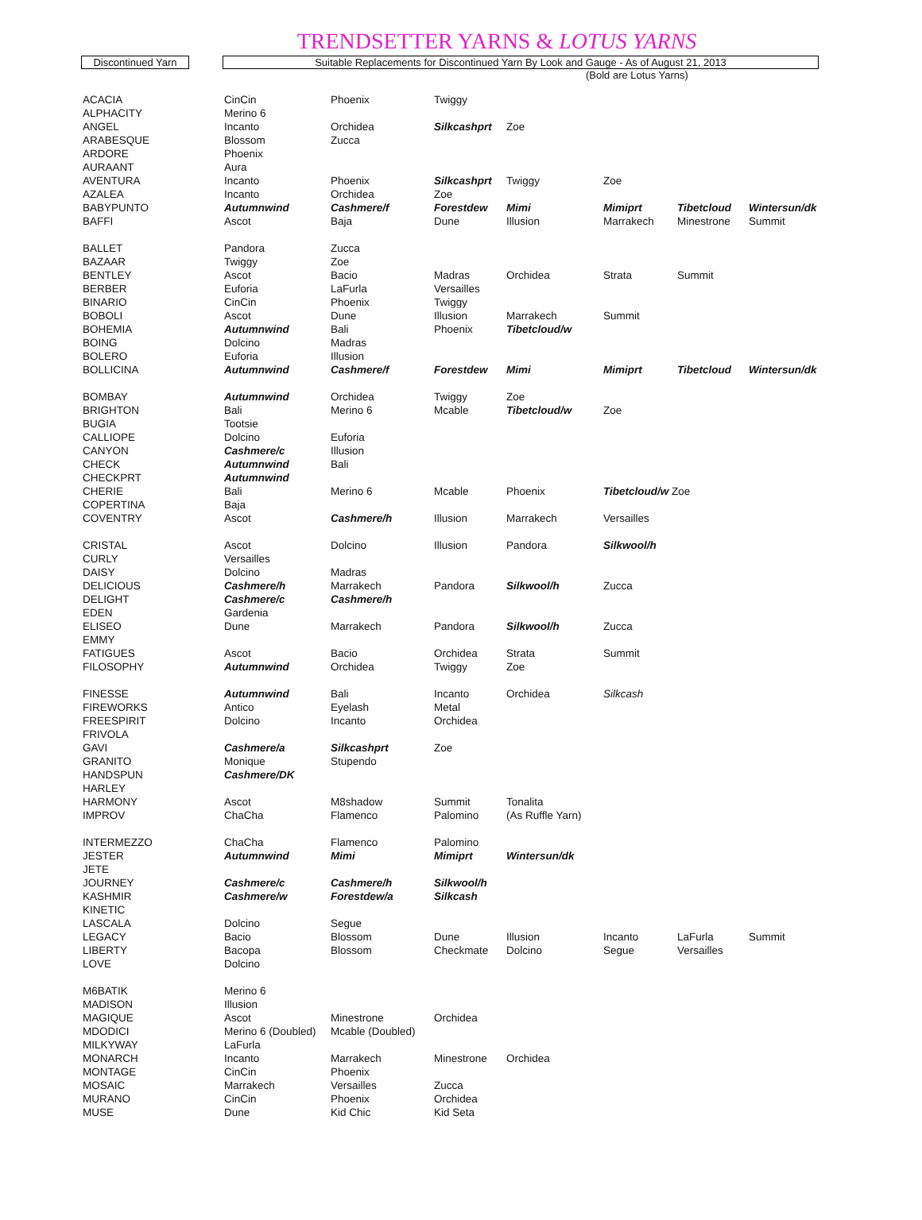TRENDSETTER YARNS & LOTUS YARNS
Discontinued Yarn Suitable Replacements for Discontinued Yarn By Look and Gauge - As of August 21, 2013
(Bold are Lotus Yarns)
| ACACIA | CinCin | Phoenix | Twiggy | | | | |
| ALPHACITY | Merino 6 | | | | | | |
| ANGEL | Incanto | Orchidea | Silkcashprt | Zoe | | | |
| ARABESQUE | Blossom | Zucca | | | | | |
| ARDORE | Phoenix | | | | | | |
| AURAANT | Aura | | | | | | |
| AVENTURA | Incanto | Phoenix | Silkcashprt | Twiggy | Zoe | | |
| AZALEA | Incanto | Orchidea | Zoe | | | | |
| BABYPUNTO | Autumnwind | Cashmere/f | Forestdew | Mimi | Mimiprt | Tibetcloud | Wintersun/dk |
| BAFFI | Ascot | Baja | Dune | Illusion | Marrakech | Minestrone | Summit |
| BALLET | Pandora | Zucca | | | | | |
| BAZAAR | Twiggy | Zoe | | | | | |
| BENTLEY | Ascot | Bacio | Madras | Orchidea | Strata | Summit | |
| BERBER | Euforia | LaFurla | Versailles | | | | |
| BINARIO | CinCin | Phoenix | Twiggy | | | | |
| BOBOLI | Ascot | Dune | Illusion | Marrakech | Summit | | |
| BOHEMIA | Autumnwind | Bali | Phoenix | Tibetcloud/w | | | |
| BOING | Dolcino | Madras | | | | | |
| BOLERO | Euforia | Illusion | | | | | |
| BOLLICINA | Autumnwind | Cashmere/f | Forestdew | Mimi | Mimiprt | Tibetcloud | Wintersun/dk |
| BOMBAY | Autumnwind | Orchidea | Twiggy | Zoe | | | |
| BRIGHTON | Bali | Merino 6 | Mcable | Tibetcloud/w | Zoe | | |
| BUGIA | Tootsie | | | | | | |
| CALLIOPE | Dolcino | Euforia | | | | | |
| CANYON | Cashmere/c | Illusion | | | | | |
| CHECK | Autumnwind | Bali | | | | | |
| CHECKPRT | Autumnwind | | | | | | |
| CHERIE | Bali | Merino 6 | Mcable | Phoenix | Tibetcloud/w Zoe | | |
| COPERTINA | Baja | | | | | | |
| COVENTRY | Ascot | Cashmere/h | Illusion | Marrakech | Versailles | | |
| CRISTAL | Ascot | Dolcino | Illusion | Pandora | Silkwool/h | | |
| CURLY | Versailles | | | | | | |
| DAISY | Dolcino | Madras | | | | | |
| DELICIOUS | Cashmere/h | Marrakech | Pandora | Silkwool/h | Zucca | | |
| DELIGHT | Cashmere/c | Cashmere/h | | | | | |
| EDEN | Gardenia | | | | | | |
| ELISEO | Dune | Marrakech | Pandora | Silkwool/h | Zucca | | |
| EMMY | | | | | | | |
| FATIGUES | Ascot | Bacio | Orchidea | Strata | Summit | | |
| FILOSOPHY | Autumnwind | Orchidea | Twiggy | Zoe | | | |
| FINESSE | Autumnwind | Bali | Incanto | Orchidea | Silkcash | | |
| FIREWORKS | Antico | Eyelash | Metal | | | | |
| FREESPIRIT | Dolcino | Incanto | Orchidea | | | | |
| FRIVOLA | | | | | | | |
| GAVI | Cashmere/a | Silkcashprt | Zoe | | | | |
| GRANITO | Monique | Stupendo | | | | | |
| HANDSPUN | Cashmere/DK | | | | | | |
| HARLEY | | | | | | | |
| HARMONY | Ascot | M8shadow | Summit | Tonalita | | | |
| IMPROV | ChaCha | Flamenco | Palomino | (As Ruffle Yarn) | | | |
| INTERMEZZO | ChaCha | Flamenco | Palomino | | | | |
| JESTER | Autumnwind | Mimi | Mimiprt | Wintersun/dk | | | |
| JETE | | | | | | | |
| JOURNEY | Cashmere/c | Cashmere/h | Silkwool/h | | | | |
| KASHMIR | Cashmere/w | Forestdew/a | Silkcash | | | | |
| KINETIC | | | | | | | |
| LASCALA | Dolcino | Segue | | | | | |
| LEGACY | Bacio | Blossom | Dune | Illusion | Incanto | LaFurla | Summit |
| LIBERTY | Bacopa | Blossom | Checkmate | Dolcino | Segue | Versailles | |
| LOVE | Dolcino | | | | | | |
| M6BATIK | Merino 6 | | | | | | |
| MADISON | Illusion | | | | | | |
| MAGIQUE | Ascot | Minestrone | Orchidea | | | | |
| MDODICI | Merino 6 (Doubled) | Mcable (Doubled) | | | | | |
| MILKYWAY | LaFurla | | | | | | |
| MONARCH | Incanto | Marrakech | Minestrone | Orchidea | | | |
| MONTAGE | CinCin | Phoenix | | | | | |
| MOSAIC | Marrakech | Versailles | Zucca | | | | |
| MURANO | CinCin | Phoenix | Orchidea | | | | |
| MUSE | Dune | Kid Chic | Kid Seta | | | | |